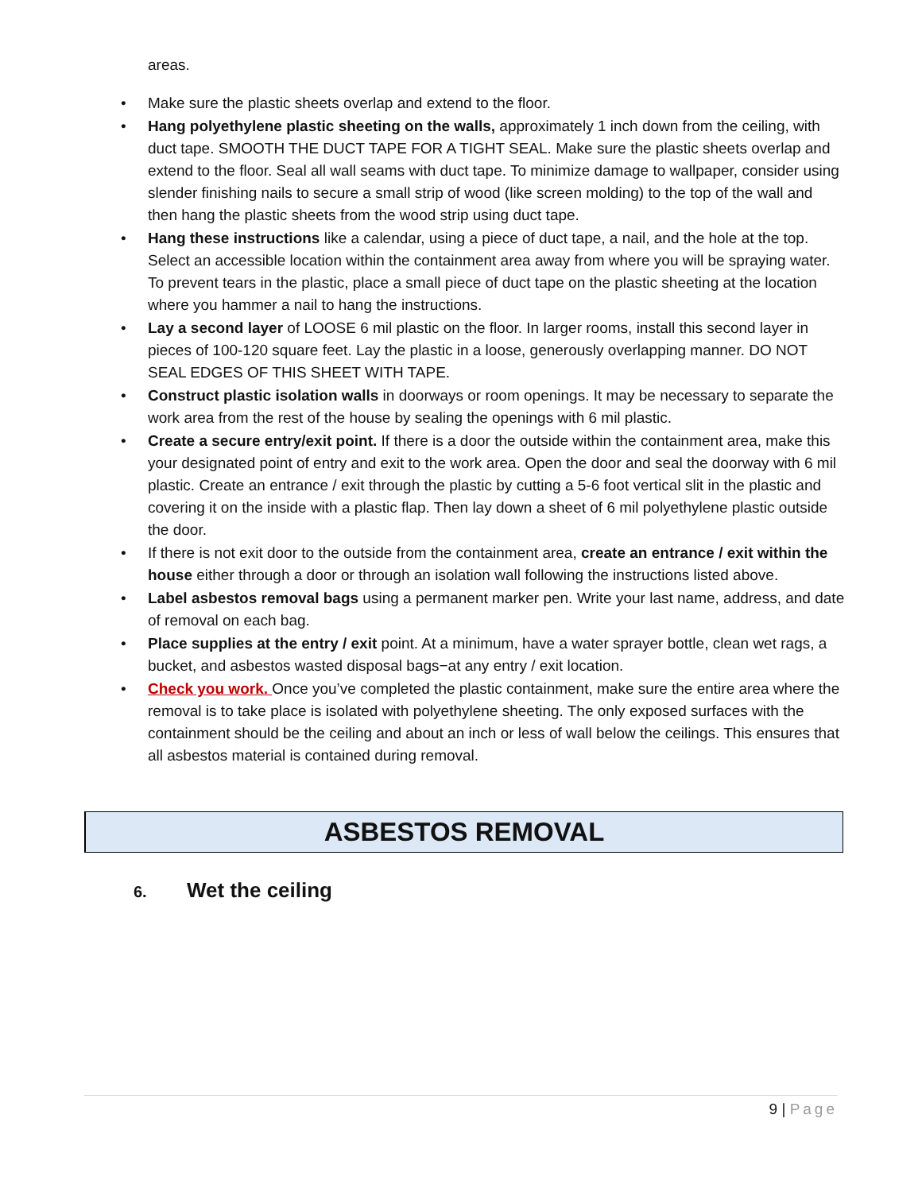areas.
• Make sure the plastic sheets overlap and extend to the floor.
• Hang polyethylene plastic sheeting on the walls, approximately 1 inch down from the ceiling, with duct tape. SMOOTH THE DUCT TAPE FOR A TIGHT SEAL. Make sure the plastic sheets overlap and extend to the floor. Seal all wall seams with duct tape. To minimize damage to wallpaper, consider using slender finishing nails to secure a small strip of wood (like screen molding) to the top of the wall and then hang the plastic sheets from the wood strip using duct tape.
• Hang these instructions like a calendar, using a piece of duct tape, a nail, and the hole at the top. Select an accessible location within the containment area away from where you will be spraying water. To prevent tears in the plastic, place a small piece of duct tape on the plastic sheeting at the location where you hammer a nail to hang the instructions.
• Lay a second layer of LOOSE 6 mil plastic on the floor. In larger rooms, install this second layer in pieces of 100-120 square feet. Lay the plastic in a loose, generously overlapping manner. DO NOT SEAL EDGES OF THIS SHEET WITH TAPE.
• Construct plastic isolation walls in doorways or room openings. It may be necessary to separate the work area from the rest of the house by sealing the openings with 6 mil plastic.
• Create a secure entry/exit point. If there is a door the outside within the containment area, make this your designated point of entry and exit to the work area. Open the door and seal the doorway with 6 mil plastic. Create an entrance / exit through the plastic by cutting a 5-6 foot vertical slit in the plastic and covering it on the inside with a plastic flap. Then lay down a sheet of 6 mil polyethylene plastic outside the door.
• If there is not exit door to the outside from the containment area, create an entrance / exit within the house either through a door or through an isolation wall following the instructions listed above.
• Label asbestos removal bags using a permanent marker pen. Write your last name, address, and date of removal on each bag.
• Place supplies at the entry / exit point. At a minimum, have a water sprayer bottle, clean wet rags, a bucket, and asbestos wasted disposal bags−at any entry / exit location.
• Check you work. Once you’ve completed the plastic containment, make sure the entire area where the removal is to take place is isolated with polyethylene sheeting. The only exposed surfaces with the containment should be the ceiling and about an inch or less of wall below the ceilings. This ensures that all asbestos material is contained during removal.
ASBESTOS REMOVAL
6. Wet the ceiling
9 | Page